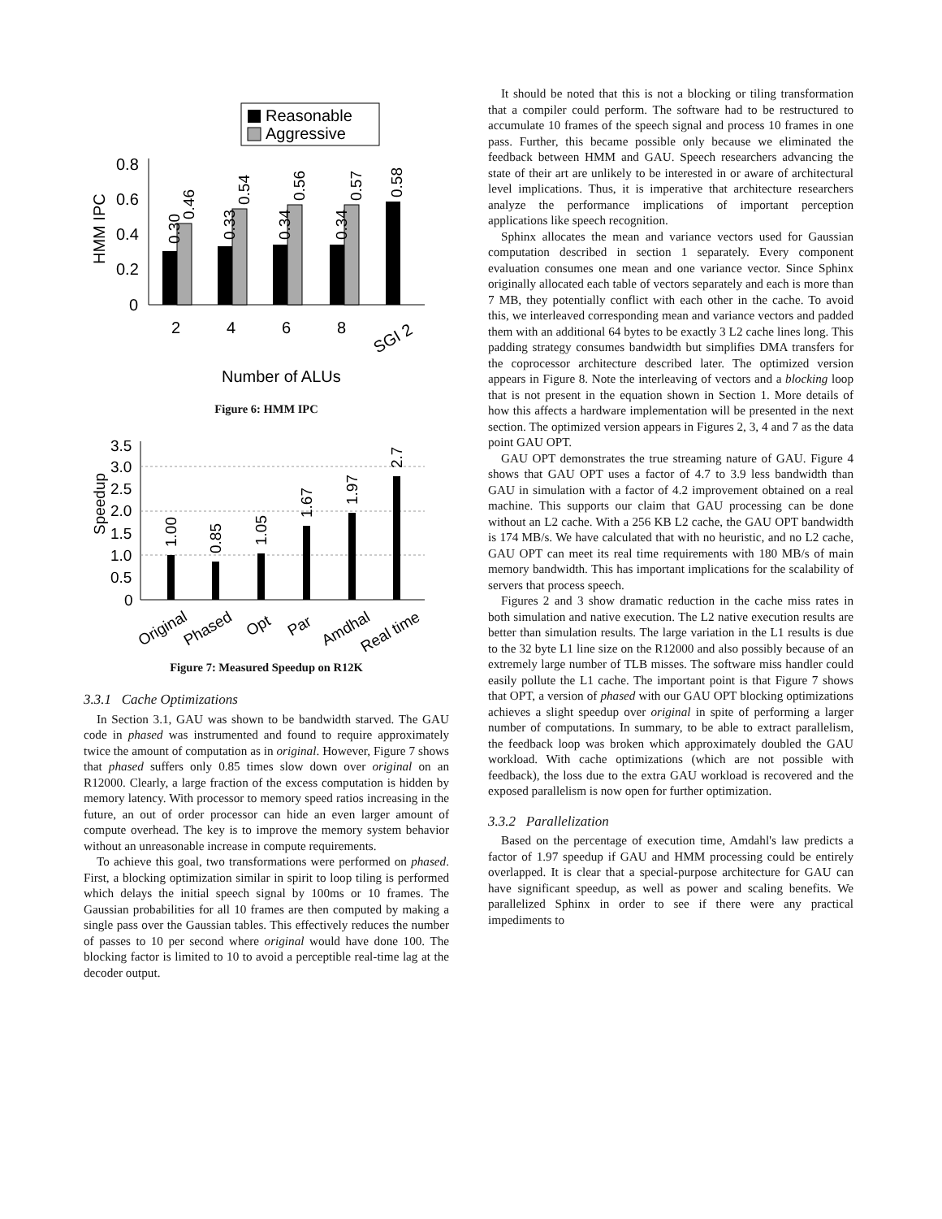Reasonable
Aggressive
0.8
0.6
0.4
0.2
0
HMM IPC
0.30
0.46
0.33
0.54
0.34
0.56
0.34
0.57
0.58
2
4
6
8
SGI 2
Number of ALUs
Figure 6: HMM IPC
3.5
3.0
2.5
2.0
1.5
1.0
0.5
0
Speedup
1.00
0.85
1.05
1.67
1.97
2.7
Original
Phased
Opt
Par
Amdhal
Real time
Figure 7: Measured Speedup on R12K
3.3.1 Cache Optimizations
In Section 3.1, GAU was shown to be bandwidth starved. The GAU code in phased was instrumented and found to require approximately twice the amount of computation as in original. However, Figure 7 shows that phased suffers only 0.85 times slow down over original on an R12000. Clearly, a large fraction of the excess computation is hidden by memory latency. With processor to memory speed ratios increasing in the future, an out of order processor can hide an even larger amount of compute overhead. The key is to improve the memory system behavior without an unreasonable increase in compute requirements.
To achieve this goal, two transformations were performed on phased. First, a blocking optimization similar in spirit to loop tiling is performed which delays the initial speech signal by 100ms or 10 frames. The Gaussian probabilities for all 10 frames are then computed by making a single pass over the Gaussian tables. This effectively reduces the number of passes to 10 per second where original would have done 100. The blocking factor is limited to 10 to avoid a perceptible real-time lag at the decoder output.
It should be noted that this is not a blocking or tiling transformation that a compiler could perform. The software had to be restructured to accumulate 10 frames of the speech signal and process 10 frames in one pass. Further, this became possible only because we eliminated the feedback between HMM and GAU. Speech researchers advancing the state of their art are unlikely to be interested in or aware of architectural level implications. Thus, it is imperative that architecture researchers analyze the performance implications of important perception applications like speech recognition.
Sphinx allocates the mean and variance vectors used for Gaussian computation described in section 1 separately. Every component evaluation consumes one mean and one variance vector. Since Sphinx originally allocated each table of vectors separately and each is more than 7 MB, they potentially conflict with each other in the cache. To avoid this, we interleaved corresponding mean and variance vectors and padded them with an additional 64 bytes to be exactly 3 L2 cache lines long. This padding strategy consumes bandwidth but simplifies DMA transfers for the coprocessor architecture described later. The optimized version appears in Figure 8. Note the interleaving of vectors and a blocking loop that is not present in the equation shown in Section 1. More details of how this affects a hardware implementation will be presented in the next section. The optimized version appears in Figures 2, 3, 4 and 7 as the data point GAU OPT.
GAU OPT demonstrates the true streaming nature of GAU. Figure 4 shows that GAU OPT uses a factor of 4.7 to 3.9 less bandwidth than GAU in simulation with a factor of 4.2 improvement obtained on a real machine. This supports our claim that GAU processing can be done without an L2 cache. With a 256 KB L2 cache, the GAU OPT bandwidth is 174 MB/s. We have calculated that with no heuristic, and no L2 cache, GAU OPT can meet its real time requirements with 180 MB/s of main memory bandwidth. This has important implications for the scalability of servers that process speech.
Figures 2 and 3 show dramatic reduction in the cache miss rates in both simulation and native execution. The L2 native execution results are better than simulation results. The large variation in the L1 results is due to the 32 byte L1 line size on the R12000 and also possibly because of an extremely large number of TLB misses. The software miss handler could easily pollute the L1 cache. The important point is that Figure 7 shows that OPT, a version of phased with our GAU OPT blocking optimizations achieves a slight speedup over original in spite of performing a larger number of computations. In summary, to be able to extract parallelism, the feedback loop was broken which approximately doubled the GAU workload. With cache optimizations (which are not possible with feedback), the loss due to the extra GAU workload is recovered and the exposed parallelism is now open for further optimization.
3.3.2 Parallelization
Based on the percentage of execution time, Amdahl's law predicts a factor of 1.97 speedup if GAU and HMM processing could be entirely overlapped. It is clear that a special-purpose architecture for GAU can have significant speedup, as well as power and scaling benefits. We parallelized Sphinx in order to see if there were any practical impediments to